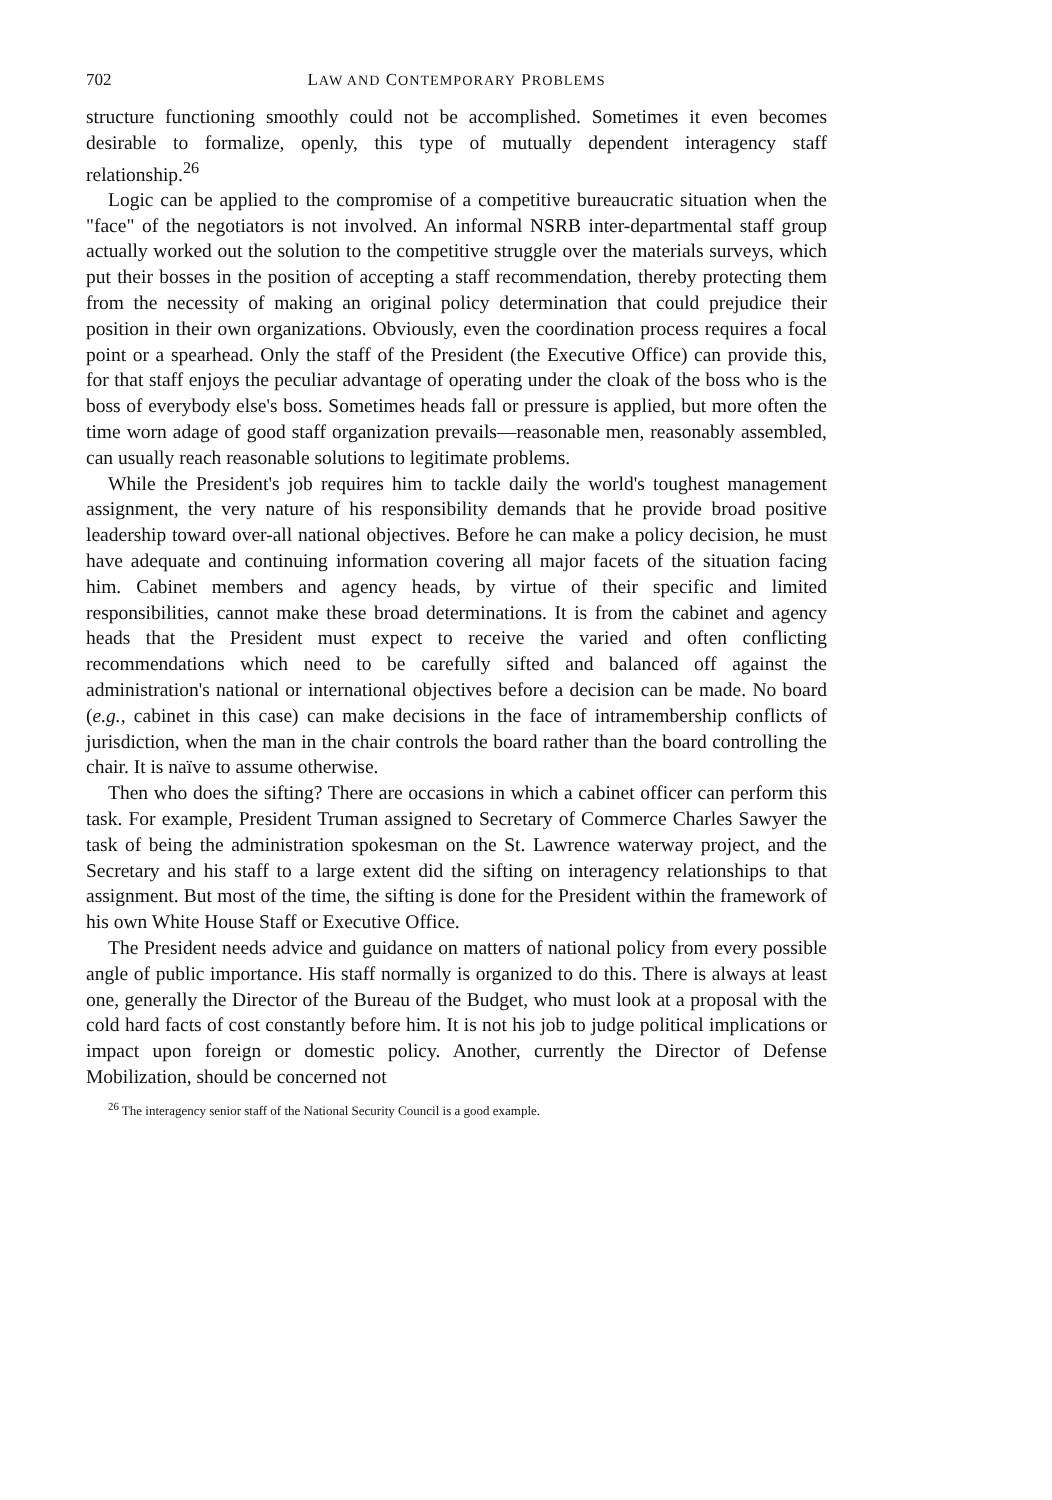702 LAW AND CONTEMPORARY PROBLEMS
structure functioning smoothly could not be accomplished. Sometimes it even becomes desirable to formalize, openly, this type of mutually dependent interagency staff relationship.<sup>26</sup>
Logic can be applied to the compromise of a competitive bureaucratic situation when the "face" of the negotiators is not involved. An informal NSRB inter-departmental staff group actually worked out the solution to the competitive struggle over the materials surveys, which put their bosses in the position of accepting a staff recommendation, thereby protecting them from the necessity of making an original policy determination that could prejudice their position in their own organizations. Obviously, even the coordination process requires a focal point or a spearhead. Only the staff of the President (the Executive Office) can provide this, for that staff enjoys the peculiar advantage of operating under the cloak of the boss who is the boss of everybody else's boss. Sometimes heads fall or pressure is applied, but more often the time worn adage of good staff organization prevails—reasonable men, reasonably assembled, can usually reach reasonable solutions to legitimate problems.
While the President's job requires him to tackle daily the world's toughest management assignment, the very nature of his responsibility demands that he provide broad positive leadership toward over-all national objectives. Before he can make a policy decision, he must have adequate and continuing information covering all major facets of the situation facing him. Cabinet members and agency heads, by virtue of their specific and limited responsibilities, cannot make these broad determinations. It is from the cabinet and agency heads that the President must expect to receive the varied and often conflicting recommendations which need to be carefully sifted and balanced off against the administration's national or international objectives before a decision can be made. No board (e.g., cabinet in this case) can make decisions in the face of intramembership conflicts of jurisdiction, when the man in the chair controls the board rather than the board controlling the chair. It is naïve to assume otherwise.
Then who does the sifting? There are occasions in which a cabinet officer can perform this task. For example, President Truman assigned to Secretary of Commerce Charles Sawyer the task of being the administration spokesman on the St. Lawrence waterway project, and the Secretary and his staff to a large extent did the sifting on interagency relationships to that assignment. But most of the time, the sifting is done for the President within the framework of his own White House Staff or Executive Office.
The President needs advice and guidance on matters of national policy from every possible angle of public importance. His staff normally is organized to do this. There is always at least one, generally the Director of the Bureau of the Budget, who must look at a proposal with the cold hard facts of cost constantly before him. It is not his job to judge political implications or impact upon foreign or domestic policy. Another, currently the Director of Defense Mobilization, should be concerned not
<sup>26</sup> The interagency senior staff of the National Security Council is a good example.